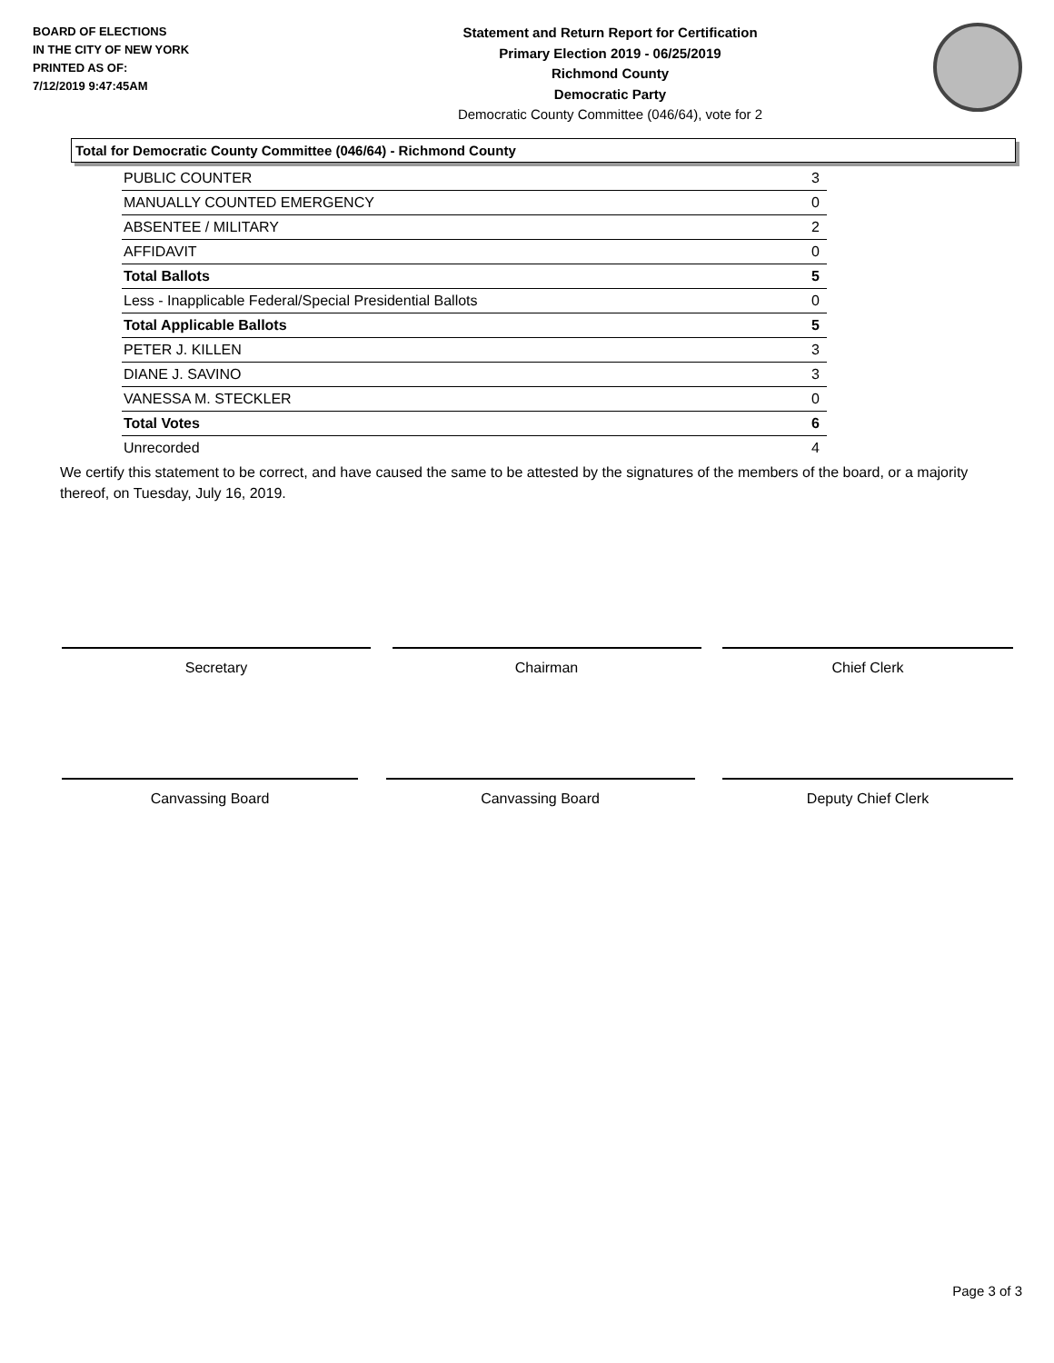BOARD OF ELECTIONS
IN THE CITY OF NEW YORK
PRINTED AS OF:
7/12/2019 9:47:45AM
Statement and Return Report for Certification
Primary Election 2019 - 06/25/2019
Richmond County
Democratic Party
Democratic County Committee (046/64), vote for 2
Total for Democratic County Committee (046/64) - Richmond County
| PUBLIC COUNTER | 3 |
| MANUALLY COUNTED EMERGENCY | 0 |
| ABSENTEE / MILITARY | 2 |
| AFFIDAVIT | 0 |
| Total Ballots | 5 |
| Less - Inapplicable Federal/Special Presidential Ballots | 0 |
| Total Applicable Ballots | 5 |
| PETER J. KILLEN | 3 |
| DIANE J. SAVINO | 3 |
| VANESSA M. STECKLER | 0 |
| Total Votes | 6 |
| Unrecorded | 4 |
We certify this statement to be correct, and have caused the same to be attested by the signatures of the members of the board, or a majority thereof, on Tuesday, July 16, 2019.
Secretary Chairman Chief Clerk
Canvassing Board Canvassing Board Deputy Chief Clerk
Page 3 of 3